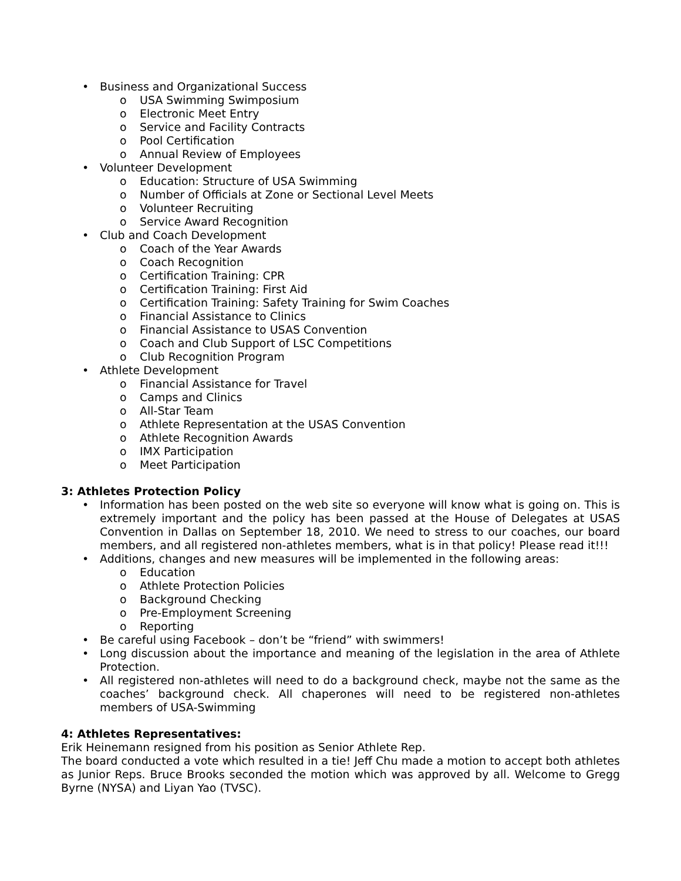• Business and Organizational Success
o USA Swimming Swimposium
o Electronic Meet Entry
o Service and Facility Contracts
o Pool Certification
o Annual Review of Employees
• Volunteer Development
o Education: Structure of USA Swimming
o Number of Officials at Zone or Sectional Level Meets
o Volunteer Recruiting
o Service Award Recognition
• Club and Coach Development
o Coach of the Year Awards
o Coach Recognition
o Certification Training: CPR
o Certification Training: First Aid
o Certification Training: Safety Training for Swim Coaches
o Financial Assistance to Clinics
o Financial Assistance to USAS Convention
o Coach and Club Support of LSC Competitions
o Club Recognition Program
• Athlete Development
o Financial Assistance for Travel
o Camps and Clinics
o All-Star Team
o Athlete Representation at the USAS Convention
o Athlete Recognition Awards
o IMX Participation
o Meet Participation
3: Athletes Protection Policy
• Information has been posted on the web site so everyone will know what is going on. This is extremely important and the policy has been passed at the House of Delegates at USAS Convention in Dallas on September 18, 2010. We need to stress to our coaches, our board members, and all registered non-athletes members, what is in that policy! Please read it!!!
• Additions, changes and new measures will be implemented in the following areas:
o Education
o Athlete Protection Policies
o Background Checking
o Pre-Employment Screening
o Reporting
• Be careful using Facebook – don’t be “friend” with swimmers!
• Long discussion about the importance and meaning of the legislation in the area of Athlete Protection.
• All registered non-athletes will need to do a background check, maybe not the same as the coaches’ background check. All chaperones will need to be registered non-athletes members of USA-Swimming
4: Athletes Representatives:
Erik Heinemann resigned from his position as Senior Athlete Rep.
The board conducted a vote which resulted in a tie! Jeff Chu made a motion to accept both athletes as Junior Reps. Bruce Brooks seconded the motion which was approved by all. Welcome to Gregg Byrne (NYSA) and Liyan Yao (TVSC).